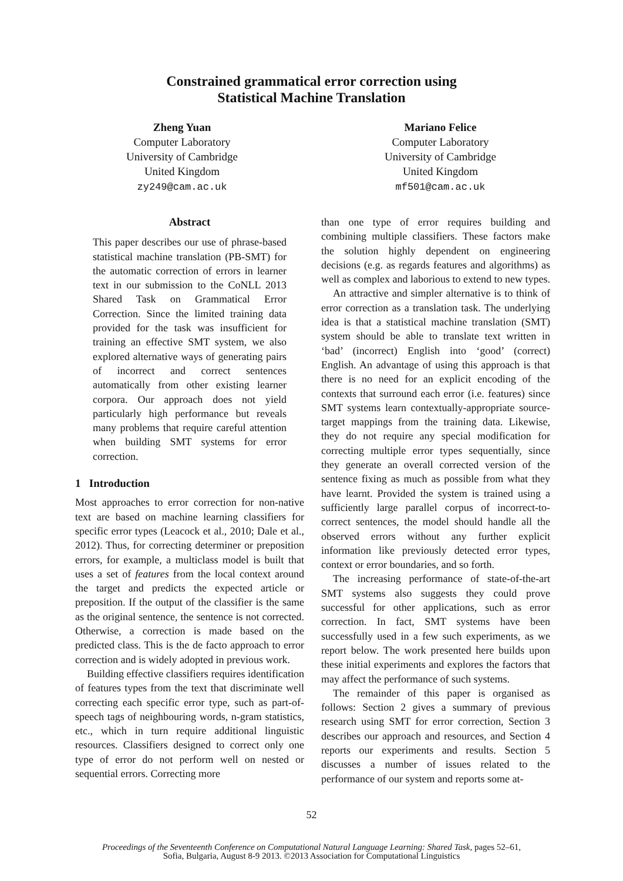Constrained grammatical error correction using
Statistical Machine Translation
Zheng Yuan
Computer Laboratory
University of Cambridge
United Kingdom
zy249@cam.ac.uk
Mariano Felice
Computer Laboratory
University of Cambridge
United Kingdom
mf501@cam.ac.uk
Abstract
This paper describes our use of phrase-based statistical machine translation (PB-SMT) for the automatic correction of errors in learner text in our submission to the CoNLL 2013 Shared Task on Grammatical Error Correction. Since the limited training data provided for the task was insufficient for training an effective SMT system, we also explored alternative ways of generating pairs of incorrect and correct sentences automatically from other existing learner corpora. Our approach does not yield particularly high performance but reveals many problems that require careful attention when building SMT systems for error correction.
1 Introduction
Most approaches to error correction for non-native text are based on machine learning classifiers for specific error types (Leacock et al., 2010; Dale et al., 2012). Thus, for correcting determiner or preposition errors, for example, a multiclass model is built that uses a set of features from the local context around the target and predicts the expected article or preposition. If the output of the classifier is the same as the original sentence, the sentence is not corrected. Otherwise, a correction is made based on the predicted class. This is the de facto approach to error correction and is widely adopted in previous work.
Building effective classifiers requires identification of features types from the text that discriminate well correcting each specific error type, such as part-of-speech tags of neighbouring words, n-gram statistics, etc., which in turn require additional linguistic resources. Classifiers designed to correct only one type of error do not perform well on nested or sequential errors. Correcting more
than one type of error requires building and combining multiple classifiers. These factors make the solution highly dependent on engineering decisions (e.g. as regards features and algorithms) as well as complex and laborious to extend to new types.
An attractive and simpler alternative is to think of error correction as a translation task. The underlying idea is that a statistical machine translation (SMT) system should be able to translate text written in ‘bad’ (incorrect) English into ‘good’ (correct) English. An advantage of using this approach is that there is no need for an explicit encoding of the contexts that surround each error (i.e. features) since SMT systems learn contextually-appropriate source-target mappings from the training data. Likewise, they do not require any special modification for correcting multiple error types sequentially, since they generate an overall corrected version of the sentence fixing as much as possible from what they have learnt. Provided the system is trained using a sufficiently large parallel corpus of incorrect-to-correct sentences, the model should handle all the observed errors without any further explicit information like previously detected error types, context or error boundaries, and so forth.
The increasing performance of state-of-the-art SMT systems also suggests they could prove successful for other applications, such as error correction. In fact, SMT systems have been successfully used in a few such experiments, as we report below. The work presented here builds upon these initial experiments and explores the factors that may affect the performance of such systems.
The remainder of this paper is organised as follows: Section 2 gives a summary of previous research using SMT for error correction, Section 3 describes our approach and resources, and Section 4 reports our experiments and results. Section 5 discusses a number of issues related to the performance of our system and reports some at-
52
Proceedings of the Seventeenth Conference on Computational Natural Language Learning: Shared Task, pages 52–61,
Sofia, Bulgaria, August 8-9 2013. ©2013 Association for Computational Linguistics